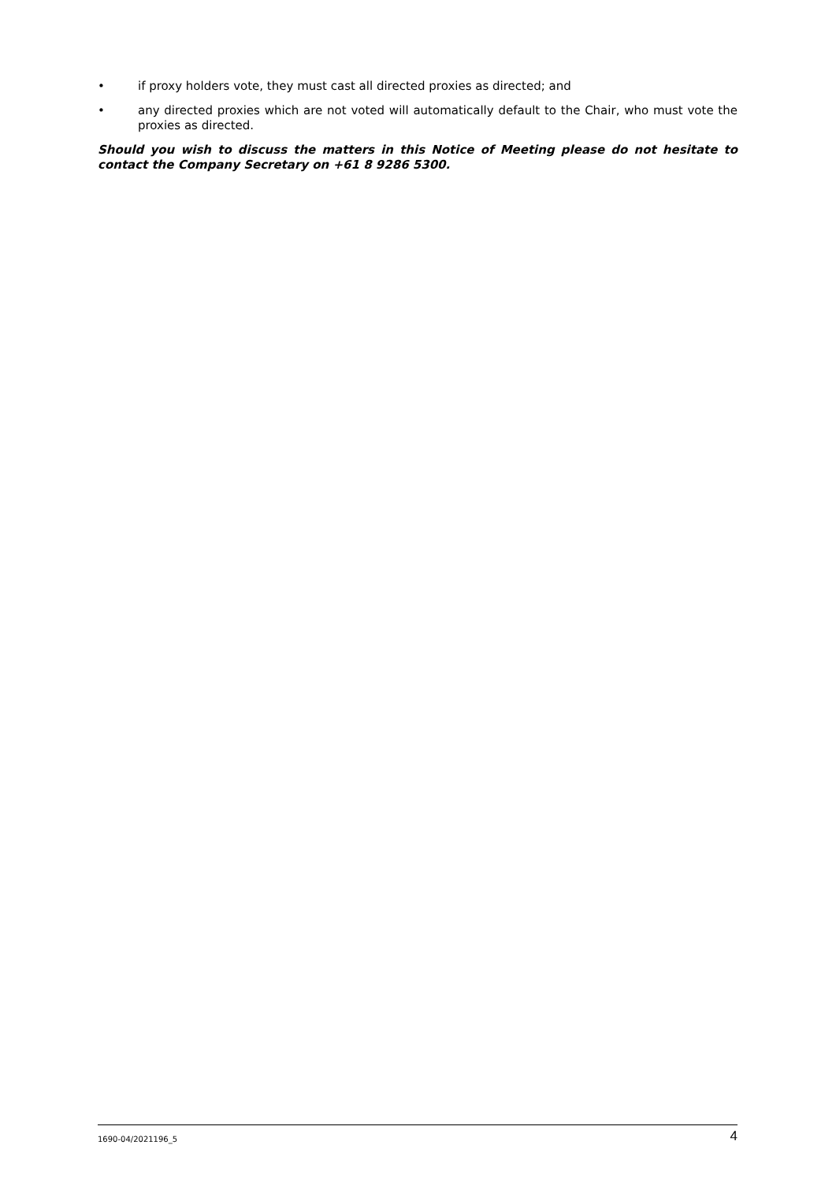• if proxy holders vote, they must cast all directed proxies as directed; and
• any directed proxies which are not voted will automatically default to the Chair, who must vote the proxies as directed.
Should you wish to discuss the matters in this Notice of Meeting please do not hesitate to contact the Company Secretary on +61 8 9286 5300.
1690-04/2021196_5 4